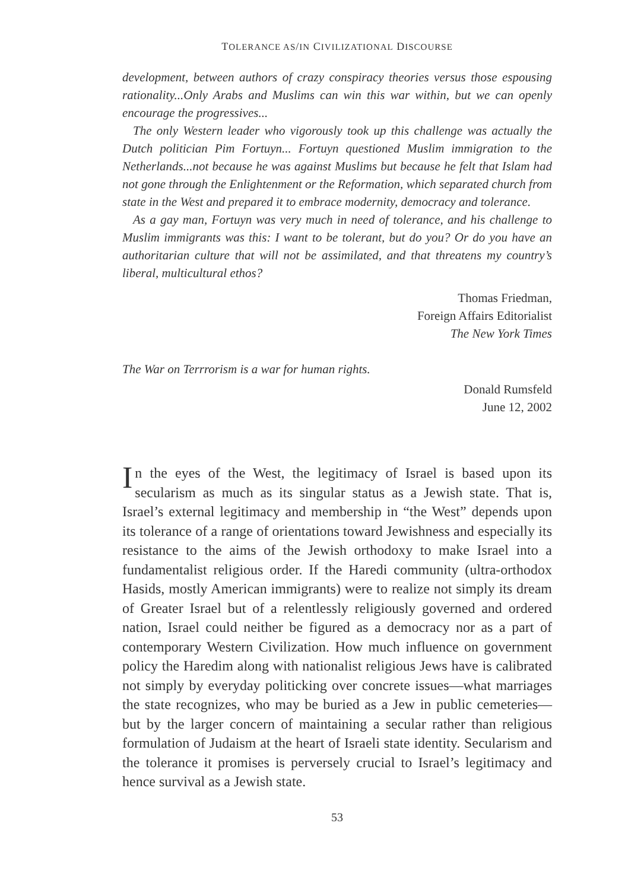TOLERANCE AS/IN CIVILIZATIONAL DISCOURSE
development, between authors of crazy conspiracy theories versus those espousing rationality...Only Arabs and Muslims can win this war within, but we can openly encourage the progressives...
The only Western leader who vigorously took up this challenge was actually the Dutch politician Pim Fortuyn... Fortuyn questioned Muslim immigration to the Netherlands...not because he was against Muslims but because he felt that Islam had not gone through the Enlightenment or the Reformation, which separated church from state in the West and prepared it to embrace modernity, democracy and tolerance.
As a gay man, Fortuyn was very much in need of tolerance, and his challenge to Muslim immigrants was this: I want to be tolerant, but do you? Or do you have an authoritarian culture that will not be assimilated, and that threatens my country’s liberal, multicultural ethos?
Thomas Friedman,
Foreign Affairs Editorialist
The New York Times
The War on Terrrorism is a war for human rights.
Donald Rumsfeld
June 12, 2002
In the eyes of the West, the legitimacy of Israel is based upon its secularism as much as its singular status as a Jewish state. That is, Israel’s external legitimacy and membership in “the West” depends upon its tolerance of a range of orientations toward Jewishness and especially its resistance to the aims of the Jewish orthodoxy to make Israel into a fundamentalist religious order. If the Haredi community (ultra-orthodox Hasids, mostly American immigrants) were to realize not simply its dream of Greater Israel but of a relentlessly religiously governed and ordered nation, Israel could neither be figured as a democracy nor as a part of contemporary Western Civilization. How much influence on government policy the Haredim along with nationalist religious Jews have is calibrated not simply by everyday politicking over concrete issues—what marriages the state recognizes, who may be buried as a Jew in public cemeteries—but by the larger concern of maintaining a secular rather than religious formulation of Judaism at the heart of Israeli state identity. Secularism and the tolerance it promises is perversely crucial to Israel’s legitimacy and hence survival as a Jewish state.
53